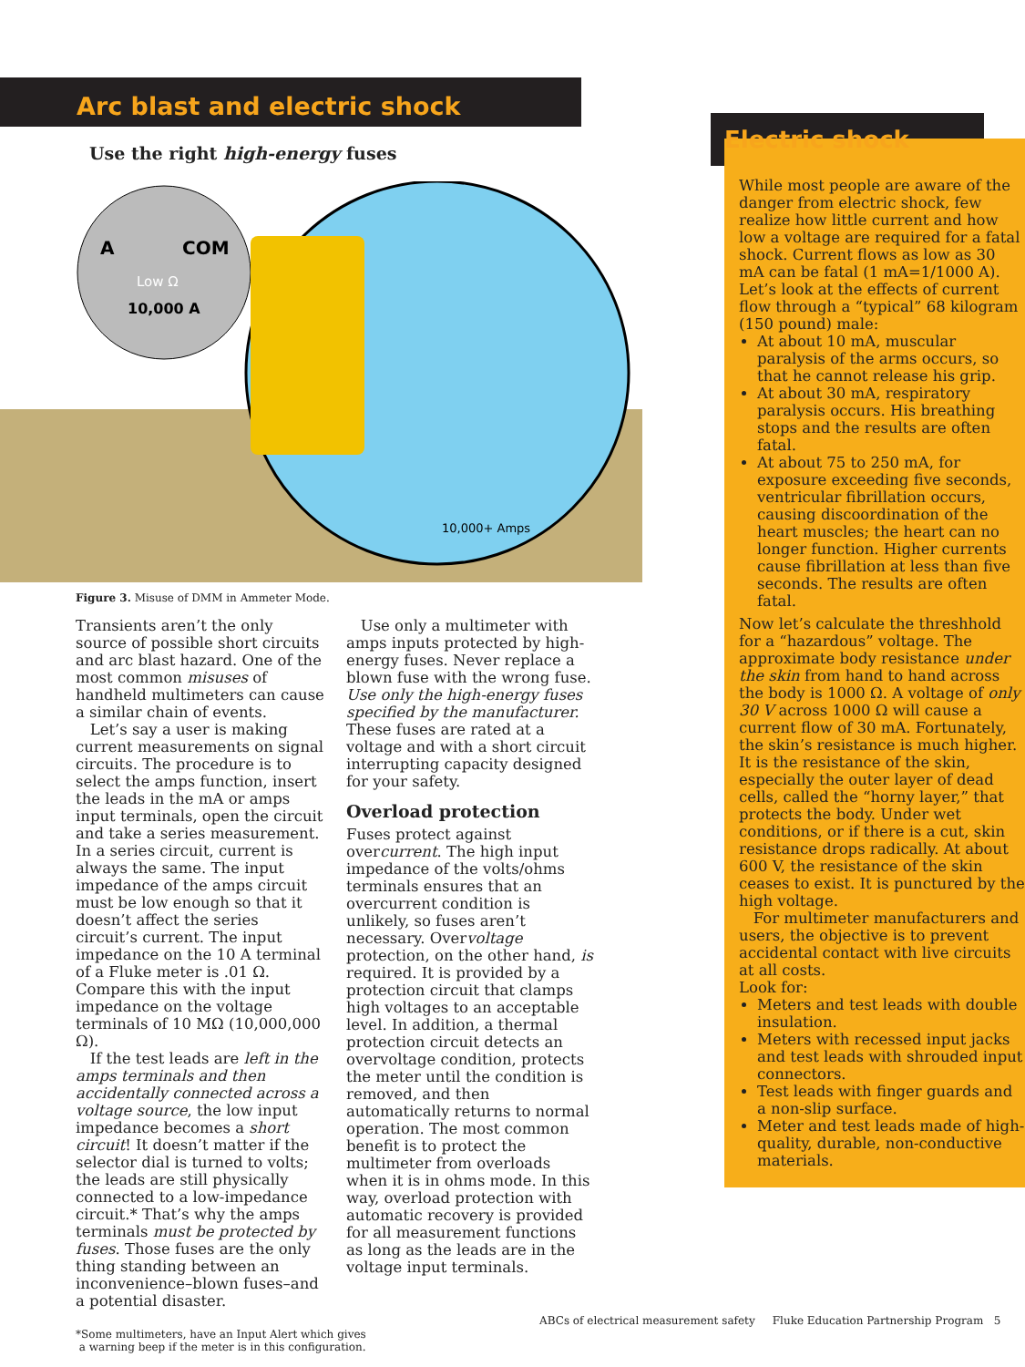Arc blast and electric shock
Use the right high-energy fuses
A
COM
Low Ω
10,000 A
10,000+ Amps
Figure 3. Misuse of DMM in Ammeter Mode.
Transients aren’t the only source of possible short circuits and arc blast hazard. One of the most common misuses of handheld multimeters can cause a similar chain of events.
Let’s say a user is making current measurements on signal circuits. The procedure is to select the amps function, insert the leads in the mA or amps input terminals, open the circuit and take a series measurement. In a series circuit, current is always the same. The input impedance of the amps circuit must be low enough so that it doesn’t affect the series circuit’s current. The input impedance on the 10 A terminal of a Fluke meter is .01 Ω. Compare this with the input impedance on the voltage terminals of 10 MΩ (10,000,000 Ω).
If the test leads are left in the amps terminals and then accidentally connected across a voltage source, the low input impedance becomes a short circuit! It doesn’t matter if the selector dial is turned to volts; the leads are still physically connected to a low-impedance circuit.* That’s why the amps terminals must be protected by fuses. Those fuses are the only thing standing between an inconvenience–blown fuses–and a potential disaster.
Use only a multimeter with amps inputs protected by high-energy fuses. Never replace a blown fuse with the wrong fuse. Use only the high-energy fuses specified by the manufacturer. These fuses are rated at a voltage and with a short circuit interrupting capacity designed for your safety.
Overload protection
Fuses protect against overcurrent. The high input impedance of the volts/ohms terminals ensures that an overcurrent condition is unlikely, so fuses aren’t necessary. Overvoltage protection, on the other hand, is required. It is provided by a protection circuit that clamps high voltages to an acceptable level. In addition, a thermal protection circuit detects an overvoltage condition, protects the meter until the condition is removed, and then automatically returns to normal operation. The most common benefit is to protect the multimeter from overloads when it is in ohms mode. In this way, overload protection with automatic recovery is provided for all measurement functions as long as the leads are in the voltage input terminals.
*Some multimeters, have an Input Alert which gives
a warning beep if the meter is in this configuration.
Electric shock
While most people are aware of the danger from electric shock, few realize how little current and how low a voltage are required for a fatal shock. Current flows as low as 30 mA can be fatal (1 mA=1/1000 A). Let’s look at the effects of current flow through a “typical” 68 kilogram (150 pound) male:
At about 10 mA, muscular paralysis of the arms occurs, so that he cannot release his grip.
At about 30 mA, respiratory paralysis occurs. His breathing stops and the results are often fatal.
At about 75 to 250 mA, for exposure exceeding five seconds, ventricular fibrillation occurs, causing discoordination of the heart muscles; the heart can no longer function. Higher currents cause fibrillation at less than five seconds. The results are often fatal.
Now let’s calculate the threshhold for a “hazardous” voltage. The approximate body resistance under the skin from hand to hand across the body is 1000 Ω. A voltage of only 30 V across 1000 Ω will cause a current flow of 30 mA. Fortunately, the skin’s resistance is much higher. It is the resistance of the skin, especially the outer layer of dead cells, called the “horny layer,” that protects the body. Under wet conditions, or if there is a cut, skin resistance drops radically. At about 600 V, the resistance of the skin ceases to exist. It is punctured by the high voltage.
For multimeter manufacturers and users, the objective is to prevent accidental contact with live circuits at all costs.
Look for:
Meters and test leads with double insulation.
Meters with recessed input jacks and test leads with shrouded input connectors.
Test leads with finger guards and a non-slip surface.
Meter and test leads made of high-quality, durable, non-conductive materials.
ABCs of electrical measurement safety Fluke Education Partnership Program 5